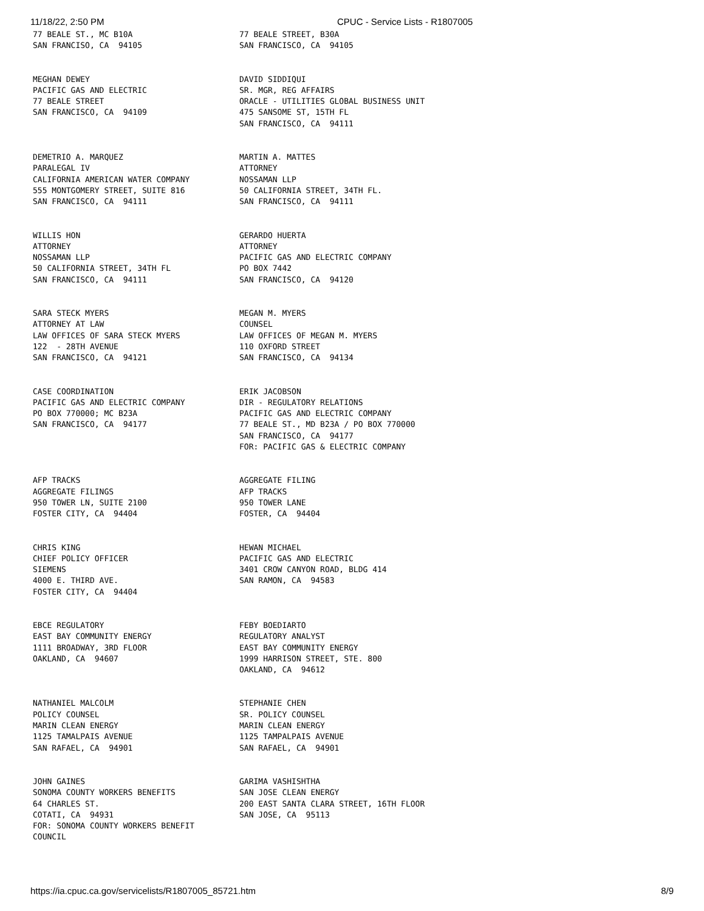11/18/22, 2:50 PM CPUC - Service Lists - R1807005
77 BEALE ST., MC B10A SAN FRANCISO, CA 94105
77 BEALE STREET, B30A SAN FRANCISCO, CA 94105
MEGHAN DEWEY PACIFIC GAS AND ELECTRIC 77 BEALE STREET SAN FRANCISCO, CA 94109
DAVID SIDDIQUI SR. MGR, REG AFFAIRS ORACLE - UTILITIES GLOBAL BUSINESS UNIT 475 SANSOME ST, 15TH FL SAN FRANCISCO, CA 94111
DEMETRIO A. MARQUEZ PARALEGAL IV CALIFORNIA AMERICAN WATER COMPANY 555 MONTGOMERY STREET, SUITE 816 SAN FRANCISCO, CA 94111
MARTIN A. MATTES ATTORNEY NOSSAMAN LLP 50 CALIFORNIA STREET, 34TH FL. SAN FRANCISCO, CA 94111
WILLIS HON ATTORNEY NOSSAMAN LLP 50 CALIFORNIA STREET, 34TH FL SAN FRANCISCO, CA 94111
GERARDO HUERTA ATTORNEY PACIFIC GAS AND ELECTRIC COMPANY PO BOX 7442 SAN FRANCISCO, CA 94120
SARA STECK MYERS ATTORNEY AT LAW LAW OFFICES OF SARA STECK MYERS 122 - 28TH AVENUE SAN FRANCISCO, CA 94121
MEGAN M. MYERS COUNSEL LAW OFFICES OF MEGAN M. MYERS 110 OXFORD STREET SAN FRANCISCO, CA 94134
CASE COORDINATION PACIFIC GAS AND ELECTRIC COMPANY PO BOX 770000; MC B23A SAN FRANCISCO, CA 94177
ERIK JACOBSON DIR - REGULATORY RELATIONS PACIFIC GAS AND ELECTRIC COMPANY 77 BEALE ST., MD B23A / PO BOX 770000 SAN FRANCISCO, CA 94177 FOR: PACIFIC GAS & ELECTRIC COMPANY
AFP TRACKS AGGREGATE FILINGS 950 TOWER LN, SUITE 2100 FOSTER CITY, CA 94404
AGGREGATE FILING AFP TRACKS 950 TOWER LANE FOSTER, CA 94404
CHRIS KING CHIEF POLICY OFFICER SIEMENS 4000 E. THIRD AVE. FOSTER CITY, CA 94404
HEWAN MICHAEL PACIFIC GAS AND ELECTRIC 3401 CROW CANYON ROAD, BLDG 414 SAN RAMON, CA 94583
EBCE REGULATORY EAST BAY COMMUNITY ENERGY 1111 BROADWAY, 3RD FLOOR OAKLAND, CA 94607
FEBY BOEDIARTO REGULATORY ANALYST EAST BAY COMMUNITY ENERGY 1999 HARRISON STREET, STE. 800 OAKLAND, CA 94612
NATHANIEL MALCOLM POLICY COUNSEL MARIN CLEAN ENERGY 1125 TAMALPAIS AVENUE SAN RAFAEL, CA 94901
STEPHANIE CHEN SR. POLICY COUNSEL MARIN CLEAN ENERGY 1125 TAMPALPAIS AVENUE SAN RAFAEL, CA 94901
JOHN GAINES SONOMA COUNTY WORKERS BENEFITS 64 CHARLES ST. COTATI, CA 94931 FOR: SONOMA COUNTY WORKERS BENEFIT COUNCIL
GARIMA VASHISHTHA SAN JOSE CLEAN ENERGY 200 EAST SANTA CLARA STREET, 16TH FLOOR SAN JOSE, CA 95113
https://ia.cpuc.ca.gov/servicelists/R1807005_85721.htm 8/9